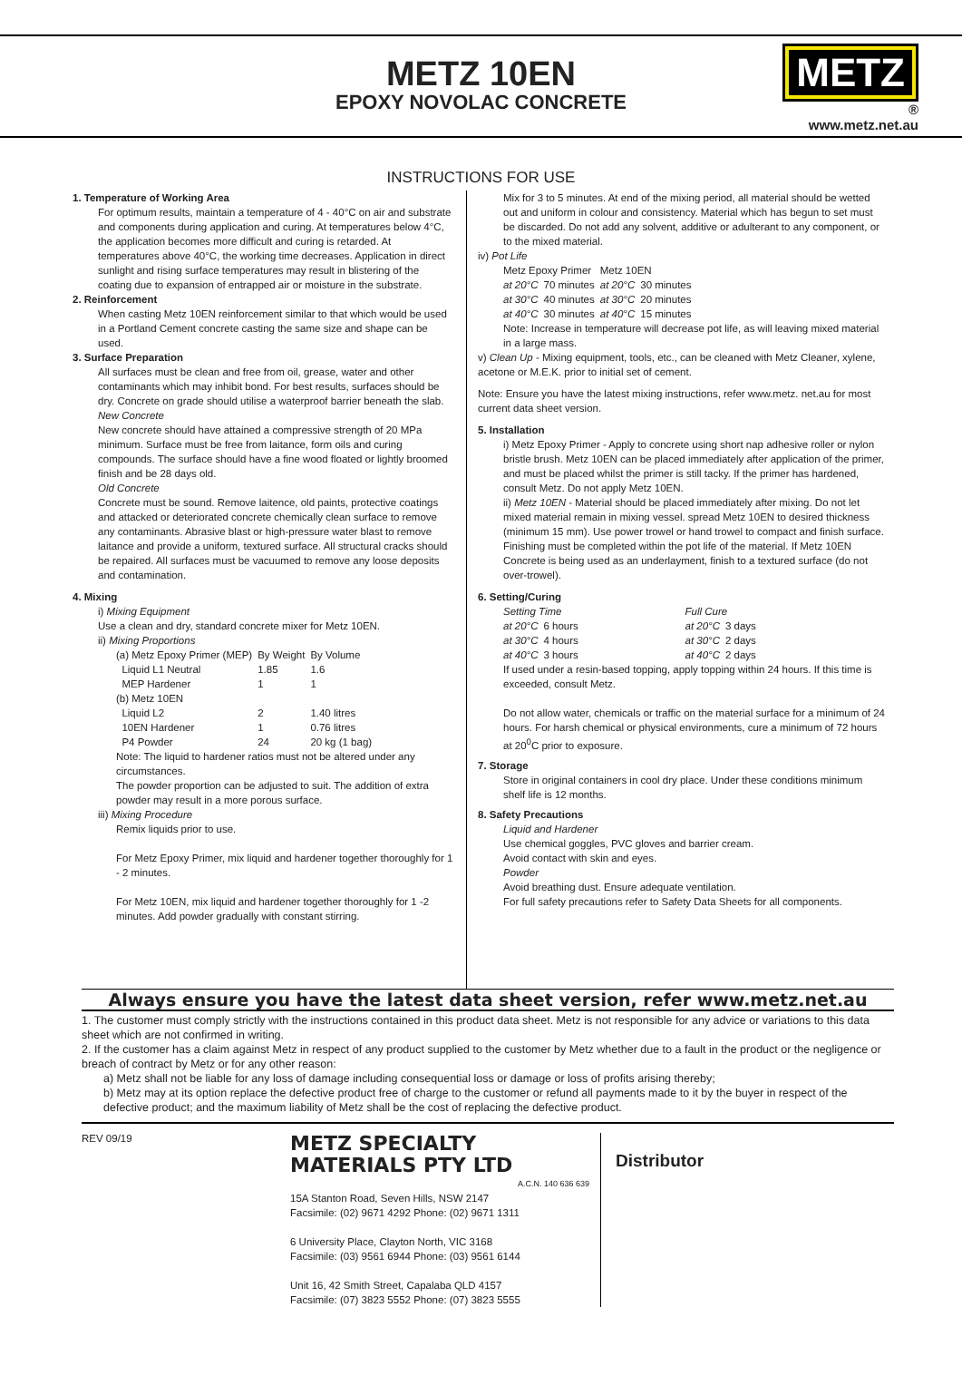METZ 10EN
EPOXY NOVOLAC CONCRETE
METZ
®
www.metz.net.au
INSTRUCTIONS FOR USE
1. Temperature of Working Area
For optimum results, maintain a temperature of 4 - 40°C on air and substrate and components during application and curing. At temperatures below 4°C, the application becomes more difficult and curing is retarded. At temperatures above 40°C, the working time decreases. Application in direct sunlight and rising surface temperatures may result in blistering of the coating due to expansion of entrapped air or moisture in the substrate.
2. Reinforcement
When casting Metz 10EN reinforcement similar to that which would be used in a Portland Cement concrete casting the same size and shape can be used.
3. Surface Preparation
All surfaces must be clean and free from oil, grease, water and other contaminants which may inhibit bond. For best results, surfaces should be dry. Concrete on grade should utilise a waterproof barrier beneath the slab.
New Concrete
New concrete should have attained a compressive strength of 20 MPa minimum. Surface must be free from laitance, form oils and curing compounds. The surface should have a fine wood floated or lightly broomed finish and be 28 days old.
Old Concrete
Concrete must be sound. Remove laitence, old paints, protective coatings and attacked or deteriorated concrete chemically clean surface to remove any contaminants. Abrasive blast or high-pressure water blast to remove laitance and provide a uniform, textured surface. All structural cracks should be repaired. All surfaces must be vacuumed to remove any loose deposits and contamination.
4. Mixing
i) Mixing Equipment
Use a clean and dry, standard concrete mixer for Metz 10EN.
ii) Mixing Proportions
| (a) Metz Epoxy Primer (MEP) | By Weight | By Volume |
| Liquid L1 Neutral | 1.85 | 1.6 |
| MEP Hardener | 1 | 1 |
| (b) Metz 10EN | | |
| Liquid L2 | 2 | 1.40 litres |
| 10EN Hardener | 1 | 0.76 litres |
| P4 Powder | 24 | 20 kg (1 bag) |
Note: The liquid to hardener ratios must not be altered under any circumstances.
The powder proportion can be adjusted to suit. The addition of extra powder may result in a more porous surface.
iii) Mixing Procedure
Remix liquids prior to use.
For Metz Epoxy Primer, mix liquid and hardener together thoroughly for 1 - 2 minutes.
For Metz 10EN, mix liquid and hardener together thoroughly for 1 -2 minutes. Add powder gradually with constant stirring.
Mix for 3 to 5 minutes. At end of the mixing period, all material should be wetted out and uniform in colour and consistency. Material which has begun to set must be discarded. Do not add any solvent, additive or adulterant to any component, or to the mixed material.
iv) Pot Life
| Metz Epoxy Primer | | Metz 10EN | |
| --- | --- | --- | --- |
| at 20°C | 70 minutes | at 20°C | 30 minutes |
| at 30°C | 40 minutes | at 30°C | 20 minutes |
| at 40°C | 30 minutes | at 40°C | 15 minutes |
Note: Increase in temperature will decrease pot life, as will leaving mixed material in a large mass.
v) Clean Up - Mixing equipment, tools, etc., can be cleaned with Metz Cleaner, xylene, acetone or M.E.K. prior to initial set of cement.
Note: Ensure you have the latest mixing instructions, refer www.metz. net.au for most current data sheet version.
5. Installation
i) Metz Epoxy Primer - Apply to concrete using short nap adhesive roller or nylon bristle brush. Metz 10EN can be placed immediately after application of the primer, and must be placed whilst the primer is still tacky. If the primer has hardened, consult Metz. Do not apply Metz 10EN.
ii) Metz 10EN - Material should be placed immediately after mixing. Do not let mixed material remain in mixing vessel. spread Metz 10EN to desired thickness (minimum 15 mm). Use power trowel or hand trowel to compact and finish surface. Finishing must be completed within the pot life of the material. If Metz 10EN Concrete is being used as an underlayment, finish to a textured surface (do not over-trowel).
6. Setting/Curing
| Setting Time | | Full Cure | |
| --- | --- | --- | --- |
| at 20°C | 6 hours | at 20°C | 3 days |
| at 30°C | 4 hours | at 30°C | 2 days |
| at 40°C | 3 hours | at 40°C | 2 days |
If used under a resin-based topping, apply topping within 24 hours. If this time is exceeded, consult Metz.
Do not allow water, chemicals or traffic on the material surface for a minimum of 24 hours. For harsh chemical or physical environments, cure a minimum of 72 hours at 20<sup>0</sup>C prior to exposure.
7. Storage
Store in original containers in cool dry place. Under these conditions minimum shelf life is 12 months.
8. Safety Precautions
Liquid and Hardener
Use chemical goggles, PVC gloves and barrier cream.
Avoid contact with skin and eyes.
Powder
Avoid breathing dust. Ensure adequate ventilation.
For full safety precautions refer to Safety Data Sheets for all components.
Always ensure you have the latest data sheet version, refer www.metz.net.au
1. The customer must comply strictly with the instructions contained in this product data sheet. Metz is not responsible for any advice or variations to this data sheet which are not confirmed in writing.
2. If the customer has a claim against Metz in respect of any product supplied to the customer by Metz whether due to a fault in the product or the negligence or breach of contract by Metz or for any other reason:
a) Metz shall not be liable for any loss of damage including consequential loss or damage or loss of profits arising thereby;
b) Metz may at its option replace the defective product free of charge to the customer or refund all payments made to it by the buyer in respect of the defective product; and the maximum liability of Metz shall be the cost of replacing the defective product.
REV 09/19
METZ SPECIALTY
MATERIALS PTY LTD
A.C.N. 140 636 639
15A Stanton Road, Seven Hills, NSW 2147
Facsimile: (02) 9671 4292 Phone: (02) 9671 1311
6 University Place, Clayton North, VIC 3168
Facsimile: (03) 9561 6944 Phone: (03) 9561 6144
Unit 16, 42 Smith Street, Capalaba QLD 4157
Facsimile: (07) 3823 5552 Phone: (07) 3823 5555
Distributor